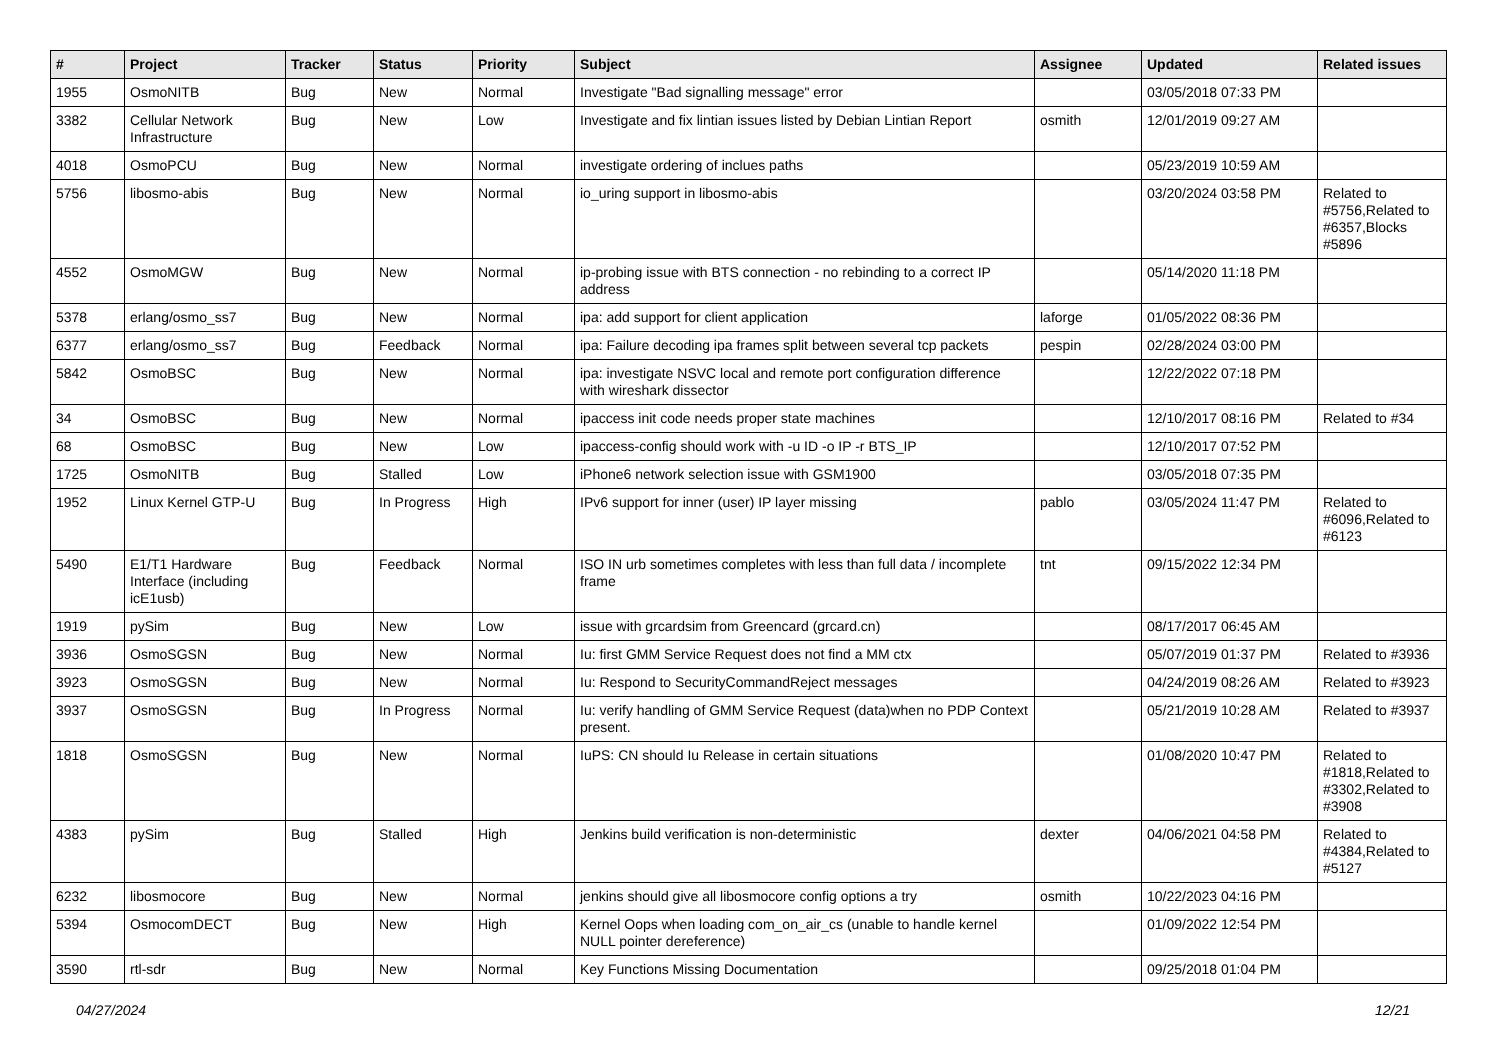| # | Project | Tracker | Status | Priority | Subject | Assignee | Updated | Related issues |
| --- | --- | --- | --- | --- | --- | --- | --- | --- |
| 1955 | OsmoNITB | Bug | New | Normal | Investigate "Bad signalling message" error | | 03/05/2018 07:33 PM | |
| 3382 | Cellular Network Infrastructure | Bug | New | Low | Investigate and fix lintian issues listed by Debian Lintian Report | osmith | 12/01/2019 09:27 AM | |
| 4018 | OsmoPCU | Bug | New | Normal | investigate ordering of inclues paths | | 05/23/2019 10:59 AM | |
| 5756 | libosmo-abis | Bug | New | Normal | io_uring support in libosmo-abis | | 03/20/2024 03:58 PM | Related to #5756,Related to #6357,Blocks #5896 |
| 4552 | OsmoMGW | Bug | New | Normal | ip-probing issue with BTS connection - no rebinding to a correct IP address | | 05/14/2020 11:18 PM | |
| 5378 | erlang/osmo_ss7 | Bug | New | Normal | ipa: add support for client application | laforge | 01/05/2022 08:36 PM | |
| 6377 | erlang/osmo_ss7 | Bug | Feedback | Normal | ipa: Failure decoding ipa frames split between several tcp packets | pespin | 02/28/2024 03:00 PM | |
| 5842 | OsmoBSC | Bug | New | Normal | ipa: investigate NSVC local and remote port configuration difference with wireshark dissector | | 12/22/2022 07:18 PM | |
| 34 | OsmoBSC | Bug | New | Normal | ipaccess init code needs proper state machines | | 12/10/2017 08:16 PM | Related to #34 |
| 68 | OsmoBSC | Bug | New | Low | ipaccess-config should work with -u ID -o IP -r BTS_IP | | 12/10/2017 07:52 PM | |
| 1725 | OsmoNITB | Bug | Stalled | Low | iPhone6 network selection issue with GSM1900 | | 03/05/2018 07:35 PM | |
| 1952 | Linux Kernel GTP-U | Bug | In Progress | High | IPv6 support for inner (user) IP layer missing | pablo | 03/05/2024 11:47 PM | Related to #6096,Related to #6123 |
| 5490 | E1/T1 Hardware Interface (including icE1usb) | Bug | Feedback | Normal | ISO IN urb sometimes completes with less than full data / incomplete frame | tnt | 09/15/2022 12:34 PM | |
| 1919 | pySim | Bug | New | Low | issue with grcardsim from Greencard (grcard.cn) | | 08/17/2017 06:45 AM | |
| 3936 | OsmoSGSN | Bug | New | Normal | Iu: first GMM Service Request does not find a MM ctx | | 05/07/2019 01:37 PM | Related to #3936 |
| 3923 | OsmoSGSN | Bug | New | Normal | Iu: Respond to SecurityCommandReject messages | | 04/24/2019 08:26 AM | Related to #3923 |
| 3937 | OsmoSGSN | Bug | In Progress | Normal | Iu: verify handling of GMM Service Request (data)when no PDP Context present. | | 05/21/2019 10:28 AM | Related to #3937 |
| 1818 | OsmoSGSN | Bug | New | Normal | IuPS: CN should Iu Release in certain situations | | 01/08/2020 10:47 PM | Related to #1818,Related to #3302,Related to #3908 |
| 4383 | pySim | Bug | Stalled | High | Jenkins build verification is non-deterministic | dexter | 04/06/2021 04:58 PM | Related to #4384,Related to #5127 |
| 6232 | libosmocore | Bug | New | Normal | jenkins should give all libosmocore config options a try | osmith | 10/22/2023 04:16 PM | |
| 5394 | OsmocomDECT | Bug | New | High | Kernel Oops when loading com_on_air_cs (unable to handle kernel NULL pointer dereference) | | 01/09/2022 12:54 PM | |
| 3590 | rtl-sdr | Bug | New | Normal | Key Functions Missing Documentation | | 09/25/2018 01:04 PM | |
04/27/2024 12/21